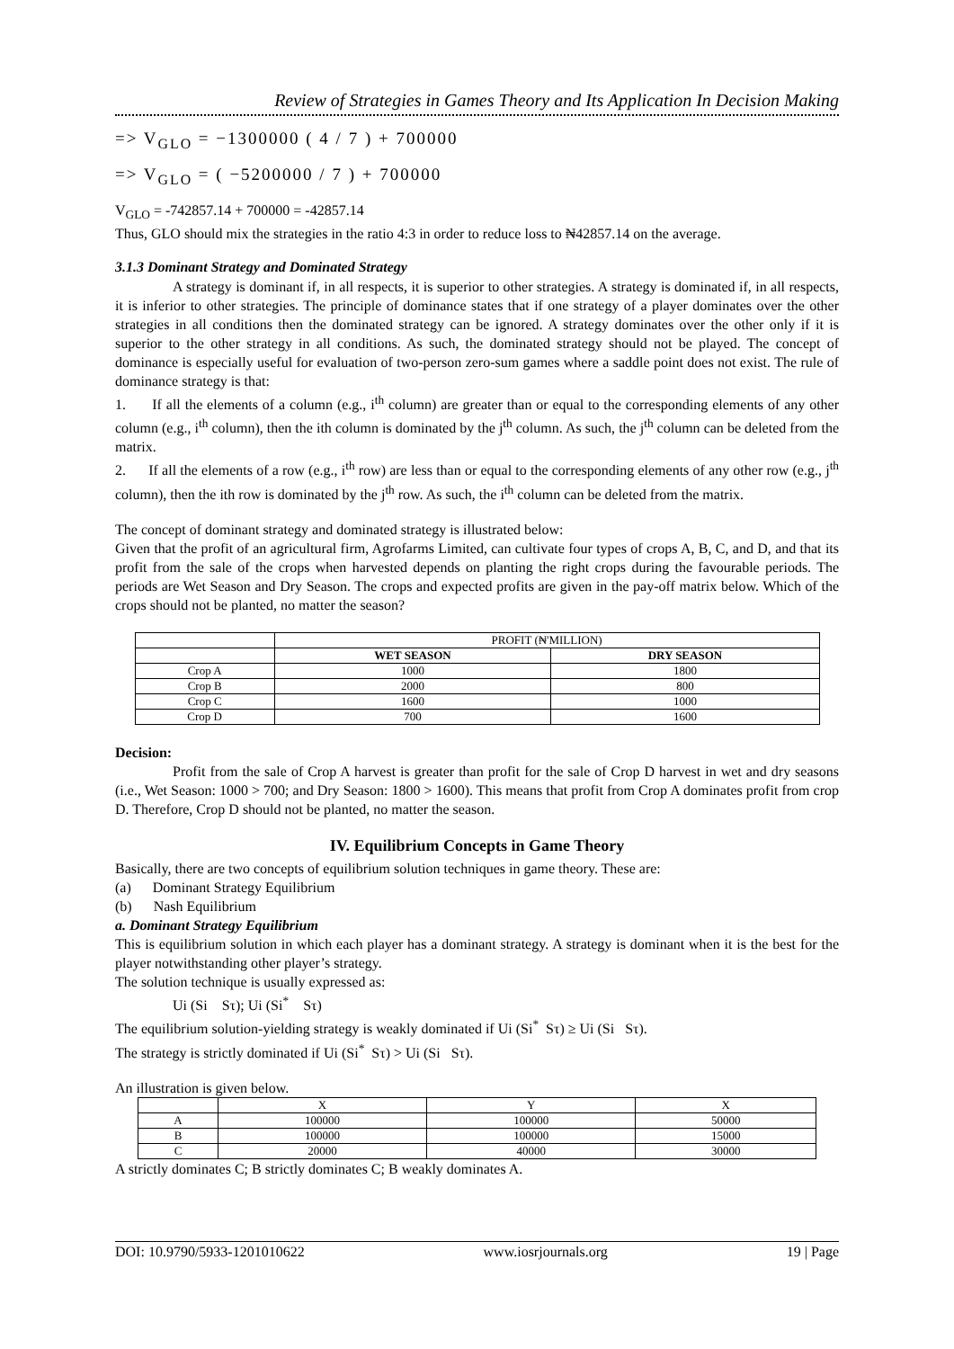Review of Strategies in Games Theory and Its Application In Decision Making
=> V<sub>GLO</sub> = −1300000 ( 4 / 7 ) + 700000
=> V<sub>GLO</sub> = ( −5200000 / 7 ) + 700000
V<sub>GLO</sub> = -742857.14 + 700000 = -42857.14
Thus, GLO should mix the strategies in the ratio 4:3 in order to reduce loss to ₦42857.14 on the average.
3.1.3 Dominant Strategy and Dominated Strategy
A strategy is dominant if, in all respects, it is superior to other strategies. A strategy is dominated if, in all respects, it is inferior to other strategies. The principle of dominance states that if one strategy of a player dominates over the other strategies in all conditions then the dominated strategy can be ignored. A strategy dominates over the other only if it is superior to the other strategy in all conditions. As such, the dominated strategy should not be played. The concept of dominance is especially useful for evaluation of two-person zero-sum games where a saddle point does not exist. The rule of dominance strategy is that:
1. If all the elements of a column (e.g., i<sup>th</sup> column) are greater than or equal to the corresponding elements of any other column (e.g., i<sup>th</sup> column), then the ith column is dominated by the j<sup>th</sup> column. As such, the j<sup>th</sup> column can be deleted from the matrix.
2. If all the elements of a row (e.g., i<sup>th</sup> row) are less than or equal to the corresponding elements of any other row (e.g., j<sup>th</sup> column), then the ith row is dominated by the j<sup>th</sup> row. As such, the i<sup>th</sup> column can be deleted from the matrix.
The concept of dominant strategy and dominated strategy is illustrated below:
Given that the profit of an agricultural firm, Agrofarms Limited, can cultivate four types of crops A, B, C, and D, and that its profit from the sale of the crops when harvested depends on planting the right crops during the favourable periods. The periods are Wet Season and Dry Season. The crops and expected profits are given in the pay-off matrix below. Which of the crops should not be planted, no matter the season?
| | PROFIT (₦'MILLION) | |
| | WET SEASON | DRY SEASON |
| Crop A | 1000 | 1800 |
| Crop B | 2000 | 800 |
| Crop C | 1600 | 1000 |
| Crop D | 700 | 1600 |
Decision:
Profit from the sale of Crop A harvest is greater than profit for the sale of Crop D harvest in wet and dry seasons (i.e., Wet Season: 1000 > 700; and Dry Season: 1800 > 1600). This means that profit from Crop A dominates profit from crop D. Therefore, Crop D should not be planted, no matter the season.
IV. Equilibrium Concepts in Game Theory
Basically, there are two concepts of equilibrium solution techniques in game theory. These are:
(a) Dominant Strategy Equilibrium
(b) Nash Equilibrium
a. Dominant Strategy Equilibrium
This is equilibrium solution in which each player has a dominant strategy. A strategy is dominant when it is the best for the player notwithstanding other player’s strategy.
The solution technique is usually expressed as:
Ui (Si Sτ); Ui (Si<sup>*</sup> Sτ)
The equilibrium solution-yielding strategy is weakly dominated if Ui (Si<sup>*</sup> Sτ) ≥ Ui (Si Sτ).
The strategy is strictly dominated if Ui (Si<sup>*</sup> Sτ) > Ui (Si Sτ).
An illustration is given below.
| | X | Y | X |
| A | 100000 | 100000 | 50000 |
| B | 100000 | 100000 | 15000 |
| C | 20000 | 40000 | 30000 |
A strictly dominates C; B strictly dominates C; B weakly dominates A.
DOI: 10.9790/5933-1201010622 www.iosrjournals.org 19 | Page